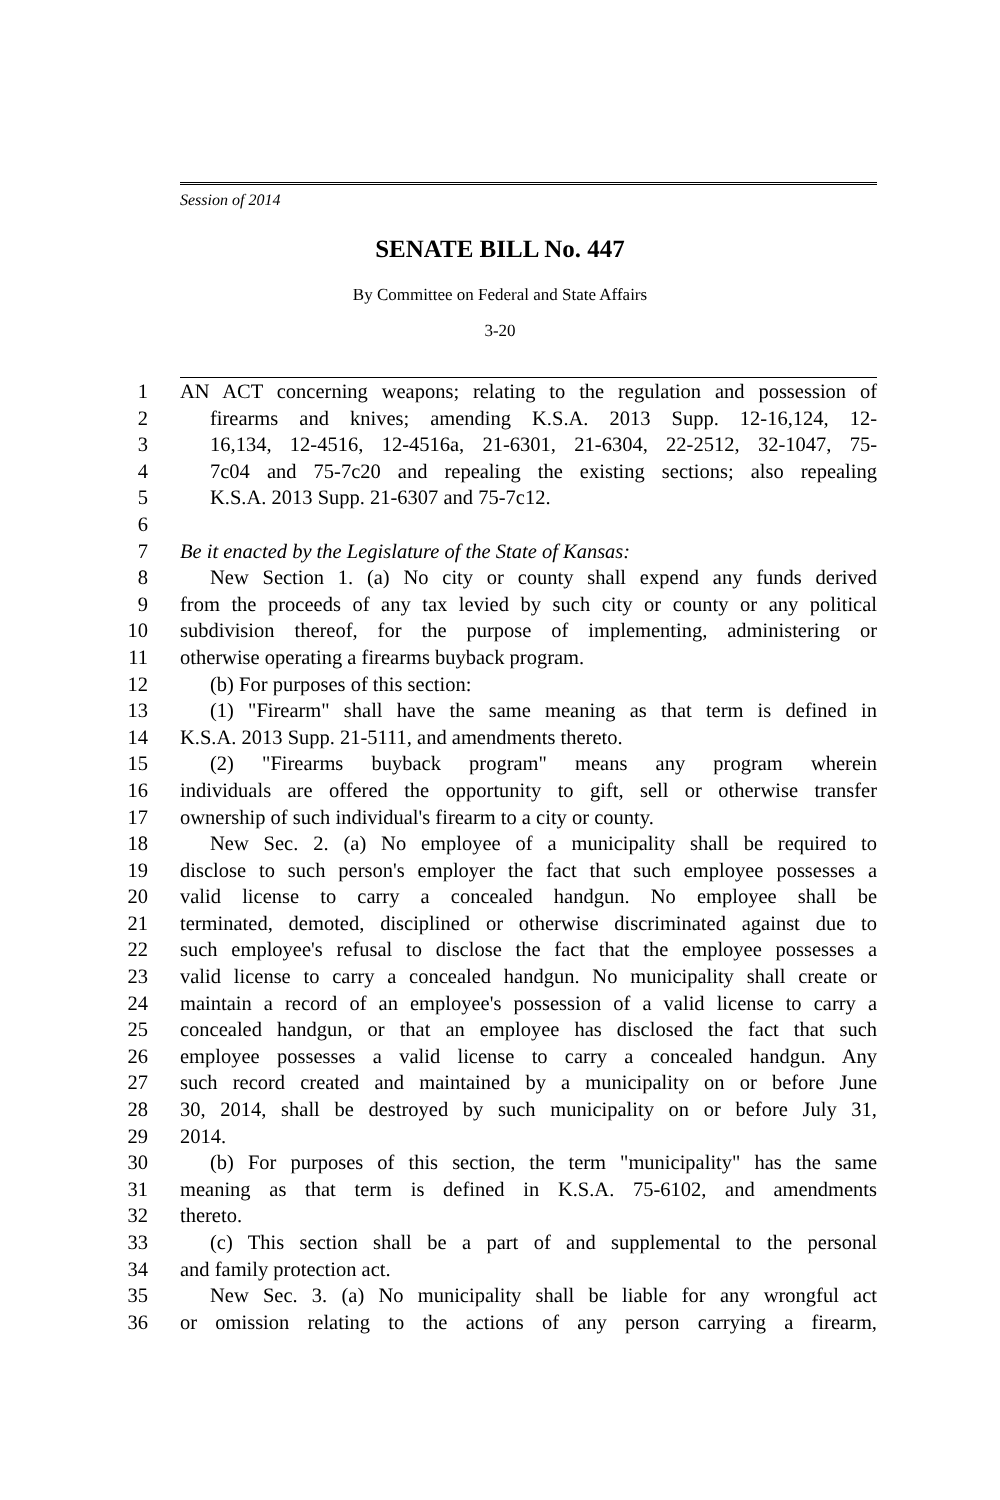Session of 2014
SENATE BILL No. 447
By Committee on Federal and State Affairs
3-20
1 AN ACT concerning weapons; relating to the regulation and possession of
2 firearms and knives; amending K.S.A. 2013 Supp. 12-16,124, 12-
3 16,134, 12-4516, 12-4516a, 21-6301, 21-6304, 22-2512, 32-1047, 75-
4 7c04 and 75-7c20 and repealing the existing sections; also repealing
5 K.S.A. 2013 Supp. 21-6307 and 75-7c12.
6
7 Be it enacted by the Legislature of the State of Kansas:
8 New Section 1. (a) No city or county shall expend any funds derived
9 from the proceeds of any tax levied by such city or county or any political
10 subdivision thereof, for the purpose of implementing, administering or
11 otherwise operating a firearms buyback program.
12 (b) For purposes of this section:
13 (1) "Firearm" shall have the same meaning as that term is defined in
14 K.S.A. 2013 Supp. 21-5111, and amendments thereto.
15 (2) "Firearms buyback program" means any program wherein
16 individuals are offered the opportunity to gift, sell or otherwise transfer
17 ownership of such individual's firearm to a city or county.
18 New Sec. 2. (a) No employee of a municipality shall be required to
19 disclose to such person's employer the fact that such employee possesses a
20 valid license to carry a concealed handgun. No employee shall be
21 terminated, demoted, disciplined or otherwise discriminated against due to
22 such employee's refusal to disclose the fact that the employee possesses a
23 valid license to carry a concealed handgun. No municipality shall create or
24 maintain a record of an employee's possession of a valid license to carry a
25 concealed handgun, or that an employee has disclosed the fact that such
26 employee possesses a valid license to carry a concealed handgun. Any
27 such record created and maintained by a municipality on or before June
28 30, 2014, shall be destroyed by such municipality on or before July 31,
29 2014.
30 (b) For purposes of this section, the term "municipality" has the same
31 meaning as that term is defined in K.S.A. 75-6102, and amendments
32 thereto.
33 (c) This section shall be a part of and supplemental to the personal
34 and family protection act.
35 New Sec. 3. (a) No municipality shall be liable for any wrongful act
36 or omission relating to the actions of any person carrying a firearm,